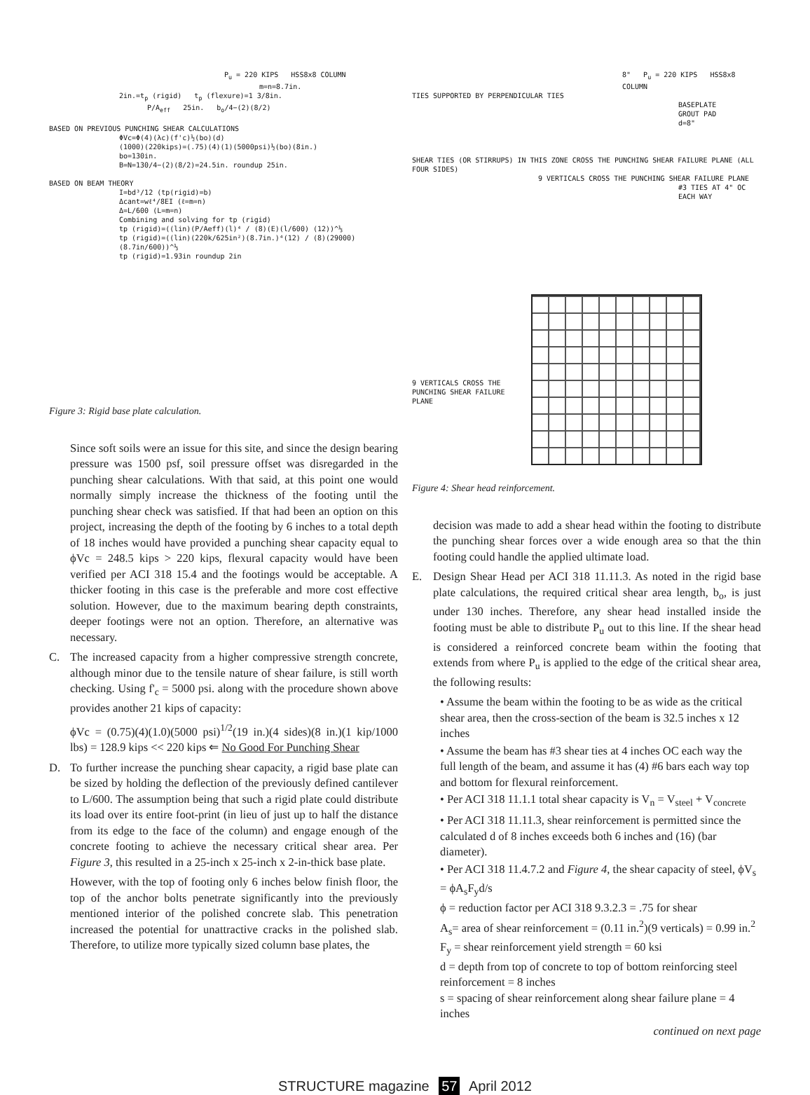P<sub>u</sub> = 220 KIPS HSS8x8 COLUMN
m=n=8.7in.
2in.=t<sub>p</sub> (rigid) t<sub>p</sub> (flexure)=1 3/8in.
P/A<sub>eff</sub> 25in. b<sub>o</sub>/4−(2)(8/2)
BASED ON PREVIOUS PUNCHING SHEAR CALCULATIONS
ΦVc=Φ(4)(λc)(f'c)½(bo)(d)
(1000)(220kips)=(.75)(4)(1)(5000psi)½(bo)(8in.)
bo=130in.
B=N=130/4−(2)(8/2)=24.5in. roundup 25in.
BASED ON BEAM THEORY
I=bd³/12 (tp(rigid)=b)
Δcant=wℓ⁴/8EI (ℓ=m=n)
Δ=L/600 (L=m=n)
Combining and solving for tp (rigid)
tp (rigid)=((lin)(P/Aeff)(l)⁴ / (8)(E)(l/600) (12))^⅓
tp (rigid)=((lin)(220k/625in²)(8.7in.)⁴(12) / (8)(29000)(8.7in/600))^⅓
tp (rigid)=1.93in roundup 2in
Figure 3: Rigid base plate calculation.
Since soft soils were an issue for this site, and since the design bearing pressure was 1500 psf, soil pressure offset was disregarded in the punching shear calculations. With that said, at this point one would normally simply increase the thickness of the footing until the punching shear check was satisfied. If that had been an option on this project, increasing the depth of the footing by 6 inches to a total depth of 18 inches would have provided a punching shear capacity equal to ϕVc = 248.5 kips > 220 kips, flexural capacity would have been verified per ACI 318 15.4 and the footings would be acceptable. A thicker footing in this case is the preferable and more cost effective solution. However, due to the maximum bearing depth constraints, deeper footings were not an option. Therefore, an alternative was necessary.
C. The increased capacity from a higher compressive strength concrete, although minor due to the tensile nature of shear failure, is still worth checking. Using f'<sub>c</sub> = 5000 psi. along with the procedure shown above provides another 21 kips of capacity:
ϕVc = (0.75)(4)(1.0)(5000 psi)<sup>1/2</sup>(19 in.)(4 sides)(8 in.)(1 kip/1000 lbs) = 128.9 kips << 220 kips ⇐ No Good For Punching Shear
D. To further increase the punching shear capacity, a rigid base plate can be sized by holding the deflection of the previously defined cantilever to L/600. The assumption being that such a rigid plate could distribute its load over its entire foot-print (in lieu of just up to half the distance from its edge to the face of the column) and engage enough of the concrete footing to achieve the necessary critical shear area. Per Figure 3, this resulted in a 25-inch x 25-inch x 2-in-thick base plate.
However, with the top of footing only 6 inches below finish floor, the top of the anchor bolts penetrate significantly into the previously mentioned interior of the polished concrete slab. This penetration increased the potential for unattractive cracks in the polished slab. Therefore, to utilize more typically sized column base plates, the
8" P<sub>u</sub> = 220 KIPS HSS8x8 COLUMN
TIES SUPPORTED BY PERPENDICULAR TIES
BASEPLATE
GROUT PAD
d=8"
SHEAR TIES (OR STIRRUPS) IN THIS ZONE CROSS THE PUNCHING SHEAR FAILURE PLANE (ALL FOUR SIDES)
9 VERTICALS CROSS THE PUNCHING SHEAR FAILURE PLANE
#3 TIES AT 4" OC EACH WAY
9 VERTICALS CROSS THE PUNCHING SHEAR FAILURE PLANE
Figure 4: Shear head reinforcement.
decision was made to add a shear head within the footing to distribute the punching shear forces over a wide enough area so that the thin footing could handle the applied ultimate load.
E. Design Shear Head per ACI 318 11.11.3. As noted in the rigid base plate calculations, the required critical shear area length, b<sub>o</sub>, is just under 130 inches. Therefore, any shear head installed inside the footing must be able to distribute P<sub>u</sub> out to this line. If the shear head is considered a reinforced concrete beam within the footing that extends from where P<sub>u</sub> is applied to the edge of the critical shear area, the following results:
• Assume the beam within the footing to be as wide as the critical shear area, then the cross-section of the beam is 32.5 inches x 12 inches
• Assume the beam has #3 shear ties at 4 inches OC each way the full length of the beam, and assume it has (4) #6 bars each way top and bottom for flexural reinforcement.
• Per ACI 318 11.1.1 total shear capacity is V<sub>n</sub> = V<sub>steel</sub> + V<sub>concrete</sub>
• Per ACI 318 11.11.3, shear reinforcement is permitted since the calculated d of 8 inches exceeds both 6 inches and (16) (bar diameter).
• Per ACI 318 11.4.7.2 and Figure 4, the shear capacity of steel, ϕV<sub>s</sub> = ϕA<sub>s</sub>F<sub>y</sub>d/s
ϕ = reduction factor per ACI 318 9.3.2.3 = .75 for shear
A<sub>s</sub>= area of shear reinforcement = (0.11 in.<sup>2</sup>)(9 verticals) = 0.99 in.<sup>2</sup>
F<sub>y</sub> = shear reinforcement yield strength = 60 ksi
d = depth from top of concrete to top of bottom reinforcing steel reinforcement = 8 inches
s = spacing of shear reinforcement along shear failure plane = 4 inches
continued on next page
STRUCTURE magazine 57 April 2012